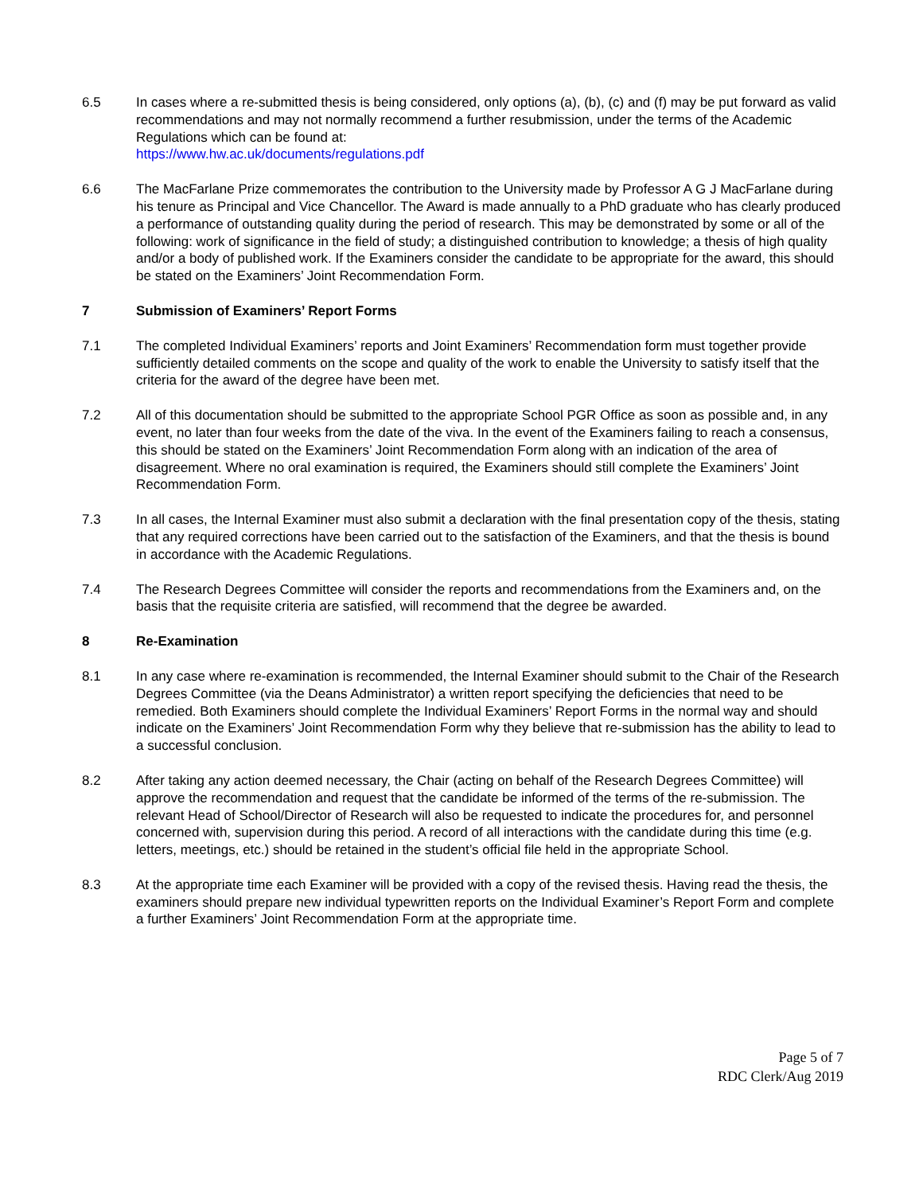6.5 In cases where a re-submitted thesis is being considered, only options (a), (b), (c) and (f) may be put forward as valid recommendations and may not normally recommend a further resubmission, under the terms of the Academic Regulations which can be found at:
https://www.hw.ac.uk/documents/regulations.pdf
6.6 The MacFarlane Prize commemorates the contribution to the University made by Professor A G J MacFarlane during his tenure as Principal and Vice Chancellor. The Award is made annually to a PhD graduate who has clearly produced a performance of outstanding quality during the period of research. This may be demonstrated by some or all of the following: work of significance in the field of study; a distinguished contribution to knowledge; a thesis of high quality and/or a body of published work. If the Examiners consider the candidate to be appropriate for the award, this should be stated on the Examiners’ Joint Recommendation Form.
7 Submission of Examiners’ Report Forms
7.1 The completed Individual Examiners’ reports and Joint Examiners’ Recommendation form must together provide sufficiently detailed comments on the scope and quality of the work to enable the University to satisfy itself that the criteria for the award of the degree have been met.
7.2 All of this documentation should be submitted to the appropriate School PGR Office as soon as possible and, in any event, no later than four weeks from the date of the viva. In the event of the Examiners failing to reach a consensus, this should be stated on the Examiners’ Joint Recommendation Form along with an indication of the area of disagreement. Where no oral examination is required, the Examiners should still complete the Examiners’ Joint Recommendation Form.
7.3 In all cases, the Internal Examiner must also submit a declaration with the final presentation copy of the thesis, stating that any required corrections have been carried out to the satisfaction of the Examiners, and that the thesis is bound in accordance with the Academic Regulations.
7.4 The Research Degrees Committee will consider the reports and recommendations from the Examiners and, on the basis that the requisite criteria are satisfied, will recommend that the degree be awarded.
8 Re-Examination
8.1 In any case where re-examination is recommended, the Internal Examiner should submit to the Chair of the Research Degrees Committee (via the Deans Administrator) a written report specifying the deficiencies that need to be remedied. Both Examiners should complete the Individual Examiners’ Report Forms in the normal way and should indicate on the Examiners’ Joint Recommendation Form why they believe that re-submission has the ability to lead to a successful conclusion.
8.2 After taking any action deemed necessary, the Chair (acting on behalf of the Research Degrees Committee) will approve the recommendation and request that the candidate be informed of the terms of the re-submission. The relevant Head of School/Director of Research will also be requested to indicate the procedures for, and personnel concerned with, supervision during this period. A record of all interactions with the candidate during this time (e.g. letters, meetings, etc.) should be retained in the student’s official file held in the appropriate School.
8.3 At the appropriate time each Examiner will be provided with a copy of the revised thesis. Having read the thesis, the examiners should prepare new individual typewritten reports on the Individual Examiner’s Report Form and complete a further Examiners’ Joint Recommendation Form at the appropriate time.
Page 5 of 7
RDC Clerk/Aug 2019